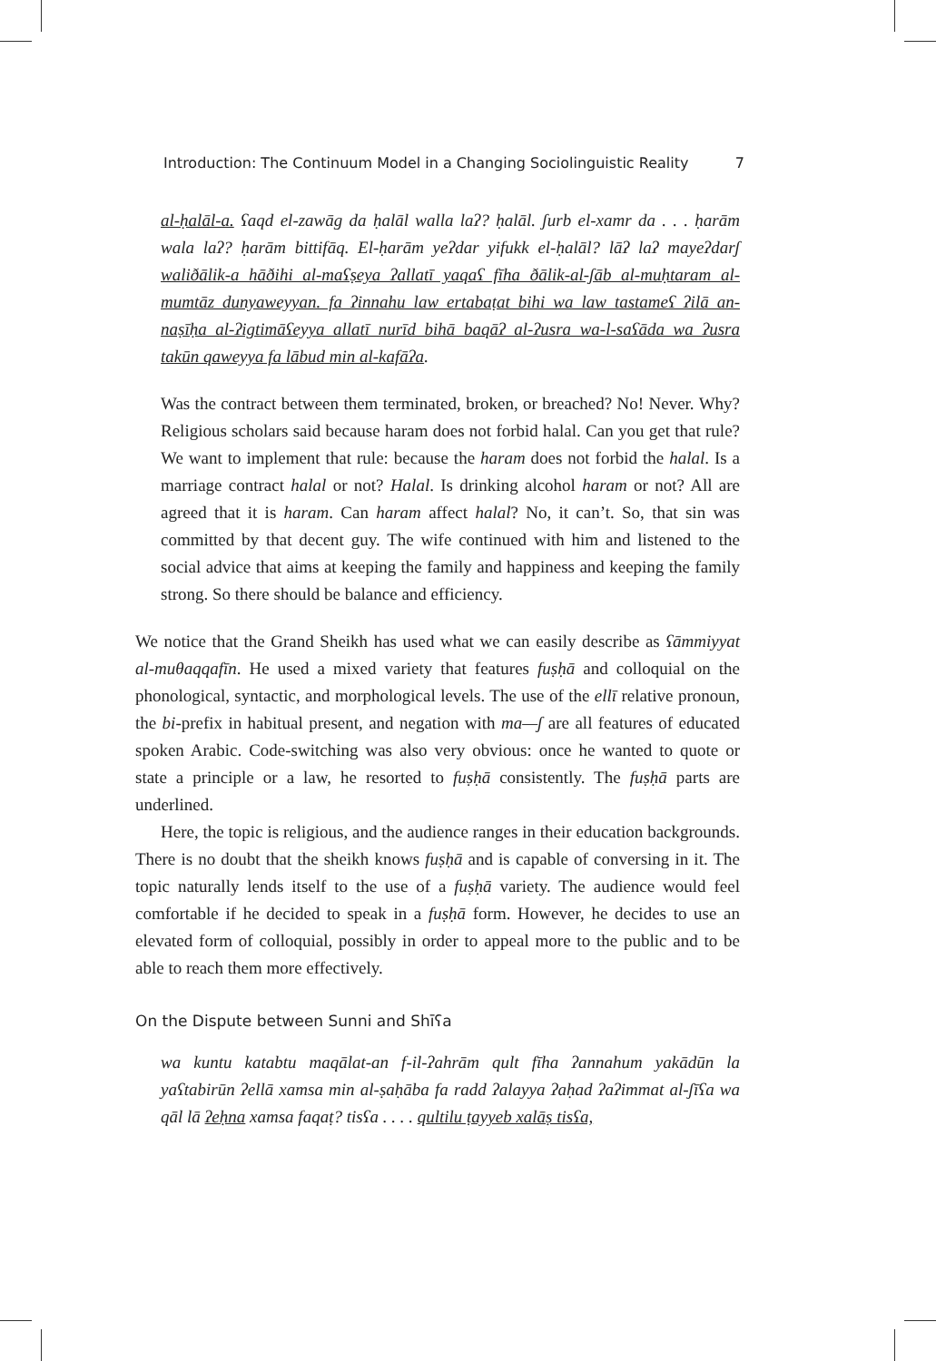Introduction: The Continuum Model in a Changing Sociolinguistic Reality 7
al-ḥalāl-a. ʕaqd el-zawāg da ḥalāl walla laʔ? ḥalāl. ʃurb el-xamr da . . . ḥarām wala laʔ? ḥarām bittifāq. El-ḥarām yeʔdar yifukk el-ḥalāl? lāʔ laʔ mayeʔdarʃ waliðālik-a hāðihi al-maʕṣeya ʔallatī yaqaʕ fīha ðālik-al-ʃāb al-muḥtaram al-mumtāz dunyaweyyan. fa ʔinnahu law ertabaṭat bihi wa law tastameʕ ʔilā an-naṣīḥa al-ʔigtimāʕeyya allatī nurīd bihā baqāʔ al-ʔusra wa-l-saʕāda wa ʔusra takūn qaweyya fa lābud min al-kafāʔa.
Was the contract between them terminated, broken, or breached? No! Never. Why? Religious scholars said because haram does not forbid halal. Can you get that rule? We want to implement that rule: because the haram does not forbid the halal. Is a marriage contract halal or not? Halal. Is drinking alcohol haram or not? All are agreed that it is haram. Can haram affect halal? No, it can’t. So, that sin was committed by that decent guy. The wife continued with him and listened to the social advice that aims at keeping the family and happiness and keeping the family strong. So there should be balance and efficiency.
We notice that the Grand Sheikh has used what we can easily describe as ʕāmmiyyat al-muθaqqafīn. He used a mixed variety that features fuṣḥā and colloquial on the phonological, syntactic, and morphological levels. The use of the ellī relative pronoun, the bi-prefix in habitual present, and negation with ma—ʃ are all features of educated spoken Arabic. Code-switching was also very obvious: once he wanted to quote or state a principle or a law, he resorted to fuṣḥā consistently. The fuṣḥā parts are underlined.
Here, the topic is religious, and the audience ranges in their education backgrounds. There is no doubt that the sheikh knows fuṣḥā and is capable of conversing in it. The topic naturally lends itself to the use of a fuṣḥā variety. The audience would feel comfortable if he decided to speak in a fuṣḥā form. However, he decides to use an elevated form of colloquial, possibly in order to appeal more to the public and to be able to reach them more effectively.
On the Dispute between Sunni and Shīʕa
wa kuntu katabtu maqālat-an f-il-ʔahrām qult fīha ʔannahum yakādūn la yaʕtabirūn ʔellā xamsa min al-ṣaḥāba fa radd ʔalayya ʔaḥad ʔaʔimmat al-ʃīʕa wa qāl lā ʔeḥna xamsa faqaṭ? tisʕa . . . . qultilu ṭayyeb xalāṣ tisʕa,